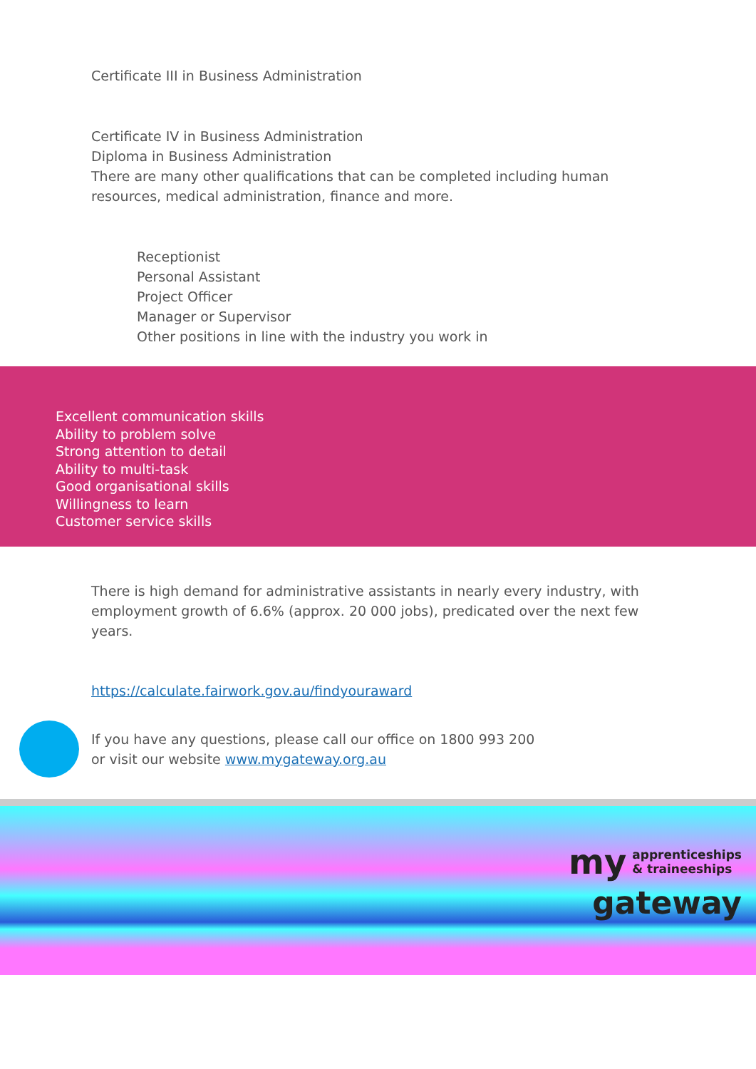Certificate III in Business Administration
Certificate IV in Business Administration
Diploma in Business Administration
There are many other qualifications that can be completed including human resources, medical administration, finance and more.
Receptionist
Personal Assistant
Project Officer
Manager or Supervisor
Other positions in line with the industry you work in
Excellent communication skills
Ability to problem solve
Strong attention to detail
Ability to multi-task
Good organisational skills
Willingness to learn
Customer service skills
There is high demand for administrative assistants in nearly every industry, with employment growth of 6.6% (approx. 20 000 jobs), predicated over the next few years.
https://calculate.fairwork.gov.au/findyouraward
If you have any questions, please call our office on 1800 993 200
or visit our website www.mygateway.org.au
my apprenticeships
& traineeships
gateway